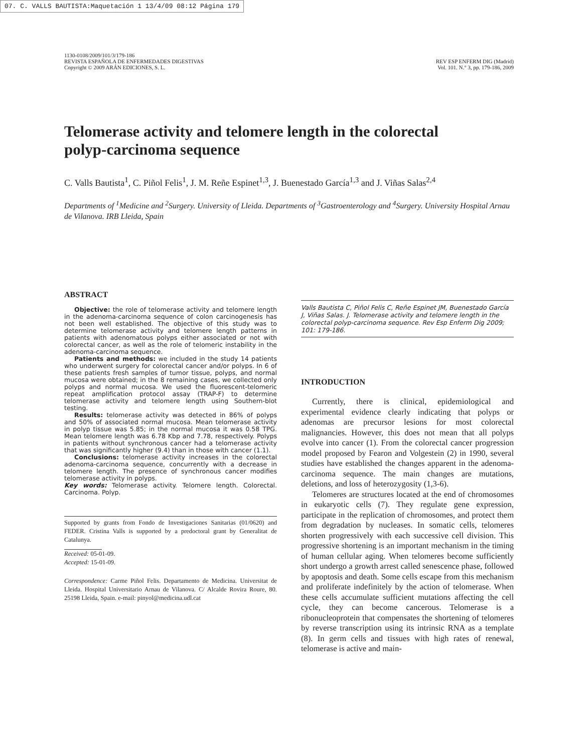07. C. VALLS BAUTISTA:Maquetación 1 13/4/09 08:12 Página 179
1130-0108/2009/101/3/179-186
REVISTA ESPAÑOLA DE ENFERMEDADES DIGESTIVAS
Copyright © 2009 ARÁN EDICIONES, S. L.
REV ESP ENFERM DIG (Madrid)
Vol. 101. N.° 3, pp. 179-186, 2009
Telomerase activity and telomere length in the colorectal polyp-carcinoma sequence
C. Valls Bautista<sup>1</sup>, C. Piñol Felis<sup>1</sup>, J. M. Reñe Espinet<sup>1,3</sup>, J. Buenestado García<sup>1,3</sup> and J. Viñas Salas<sup>2,4</sup>
Departments of <sup>1</sup>Medicine and <sup>2</sup>Surgery. University of Lleida. Departments of <sup>3</sup>Gastroenterology and <sup>4</sup>Surgery. University Hospital Arnau de Vilanova. IRB Lleida, Spain
ABSTRACT
Objective: the role of telomerase activity and telomere length in the adenoma-carcinoma sequence of colon carcinogenesis has not been well established. The objective of this study was to determine telomerase activity and telomere length patterns in patients with adenomatous polyps either associated or not with colorectal cancer, as well as the role of telomeric instability in the adenoma-carcinoma sequence.
Patients and methods: we included in the study 14 patients who underwent surgery for colorectal cancer and/or polyps. In 6 of these patients fresh samples of tumor tissue, polyps, and normal mucosa were obtained; in the 8 remaining cases, we collected only polyps and normal mucosa. We used the fluorescent-telomeric repeat amplification protocol assay (TRAP-F) to determine telomerase activity and telomere length using Southern-blot testing.
Results: telomerase activity was detected in 86% of polyps and 50% of associated normal mucosa. Mean telomerase activity in polyp tissue was 5.85; in the normal mucosa it was 0.58 TPG. Mean telomere length was 6.78 Kbp and 7.78, respectively. Polyps in patients without synchronous cancer had a telomerase activity that was significantly higher (9.4) than in those with cancer (1.1).
Conclusions: telomerase activity increases in the colorectal adenoma-carcinoma sequence, concurrently with a decrease in telomere length. The presence of synchronous cancer modifies telomerase activity in polyps.
Key words: Telomerase activity. Telomere length. Colorectal. Carcinoma. Polyp.
Supported by grants from Fondo de Investigaciones Sanitarias (01/0620) and FEDER. Cristina Valls is supported by a predoctoral grant by Generalitat de Catalunya.
Received: 05-01-09.
Accepted: 15-01-09.
Correspondence: Carme Piñol Felis. Departamento de Medicina. Universitat de Lleida. Hospital Universitario Arnau de Vilanova. C/ Alcalde Rovira Roure, 80. 25198 Lleida, Spain. e-mail: pinyol@medicina.udl.cat
Valls Bautista C, Piñol Felis C, Reñe Espinet JM, Buenestado García J, Viñas Salas. J. Telomerase activity and telomere length in the colorectal polyp-carcinoma sequence. Rev Esp Enferm Dig 2009; 101: 179-186.
INTRODUCTION
Currently, there is clinical, epidemiological and experimental evidence clearly indicating that polyps or adenomas are precursor lesions for most colorectal malignancies. However, this does not mean that all polyps evolve into cancer (1). From the colorectal cancer progression model proposed by Fearon and Volgestein (2) in 1990, several studies have established the changes apparent in the adenoma-carcinoma sequence. The main changes are mutations, deletions, and loss of heterozygosity (1,3-6).
Telomeres are structures located at the end of chromosomes in eukaryotic cells (7). They regulate gene expression, participate in the replication of chromosomes, and protect them from degradation by nucleases. In somatic cells, telomeres shorten progressively with each successive cell division. This progressive shortening is an important mechanism in the timing of human cellular aging. When telomeres become sufficiently short undergo a growth arrest called senescence phase, followed by apoptosis and death. Some cells escape from this mechanism and proliferate indefinitely by the action of telomerase. When these cells accumulate sufficient mutations affecting the cell cycle, they can become cancerous. Telomerase is a ribonucleoprotein that compensates the shortening of telomeres by reverse transcription using its intrinsic RNA as a template (8). In germ cells and tissues with high rates of renewal, telomerase is active and main-